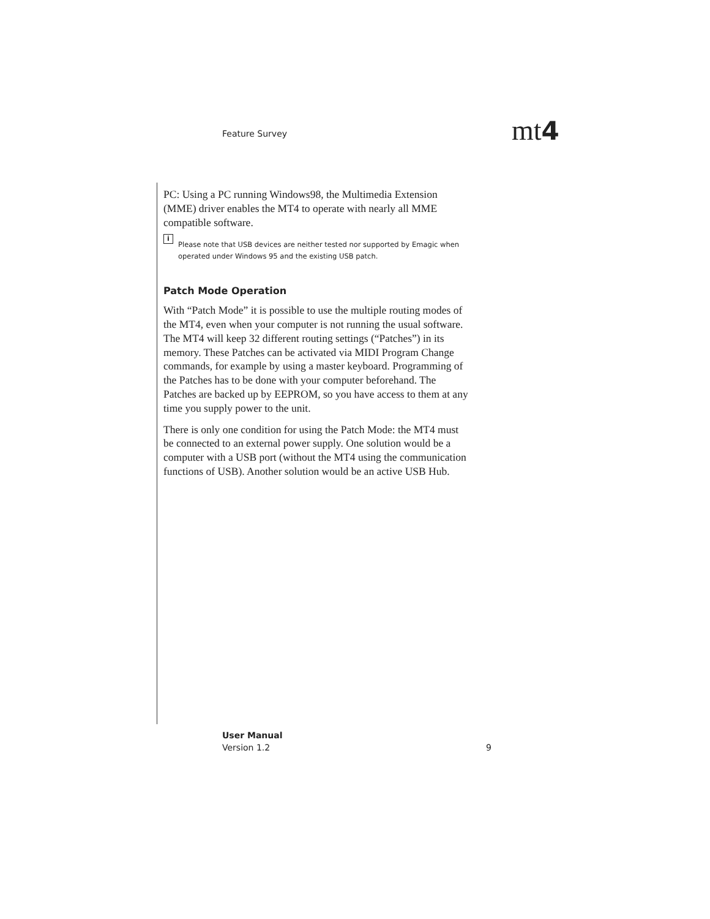Feature Survey mt4
PC: Using a PC running Windows98, the Multimedia Extension (MME) driver enables the MT4 to operate with nearly all MME compatible software.
i Please note that USB devices are neither tested nor supported by Emagic when operated under Windows 95 and the existing USB patch.
Patch Mode Operation
With “Patch Mode” it is possible to use the multiple routing modes of the MT4, even when your computer is not running the usual software. The MT4 will keep 32 different routing settings (“Patches”) in its memory. These Patches can be activated via MIDI Program Change commands, for example by using a master keyboard. Programming of the Patches has to be done with your computer beforehand. The Patches are backed up by EEPROM, so you have access to them at any time you supply power to the unit.
There is only one condition for using the Patch Mode: the MT4 must be connected to an external power supply. One solution would be a computer with a USB port (without the MT4 using the communication functions of USB). Another solution would be an active USB Hub.
User Manual
Version 1.2
9